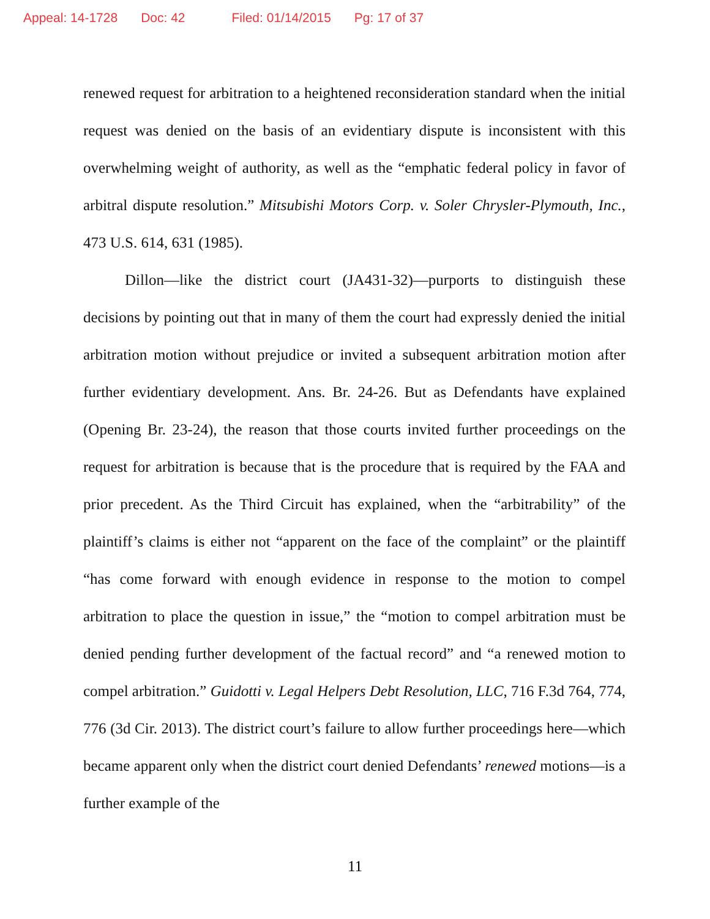Appeal: 14-1728 Doc: 42 Filed: 01/14/2015 Pg: 17 of 37
renewed request for arbitration to a heightened reconsideration standard when the initial request was denied on the basis of an evidentiary dispute is inconsistent with this overwhelming weight of authority, as well as the “emphatic federal policy in favor of arbitral dispute resolution.” Mitsubishi Motors Corp. v. Soler Chrysler-Plymouth, Inc., 473 U.S. 614, 631 (1985).
Dillon—like the district court (JA431-32)—purports to distinguish these decisions by pointing out that in many of them the court had expressly denied the initial arbitration motion without prejudice or invited a subsequent arbitration motion after further evidentiary development. Ans. Br. 24-26. But as Defendants have explained (Opening Br. 23-24), the reason that those courts invited further proceedings on the request for arbitration is because that is the procedure that is required by the FAA and prior precedent. As the Third Circuit has explained, when the “arbitrability” of the plaintiff’s claims is either not “apparent on the face of the complaint” or the plaintiff “has come forward with enough evidence in response to the motion to compel arbitration to place the question in issue,” the “motion to compel arbitration must be denied pending further development of the factual record” and “a renewed motion to compel arbitration.” Guidotti v. Legal Helpers Debt Resolution, LLC, 716 F.3d 764, 774, 776 (3d Cir. 2013). The district court’s failure to allow further proceedings here—which became apparent only when the district court denied Defendants’ renewed motions—is a further example of the
11